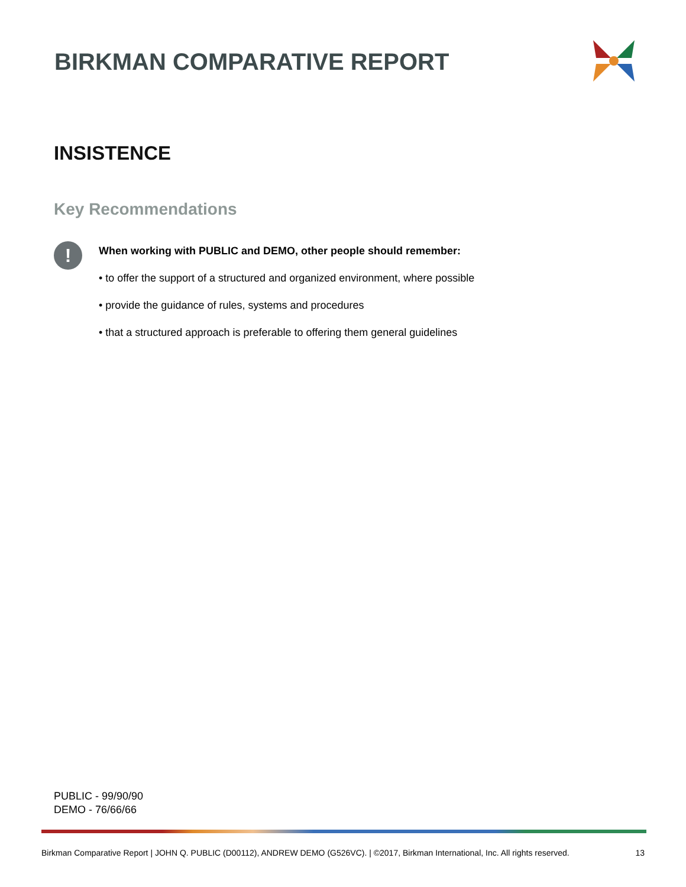BIRKMAN COMPARATIVE REPORT
INSISTENCE
Key Recommendations
!
When working with PUBLIC and DEMO, other people should remember:
• to offer the support of a structured and organized environment, where possible
• provide the guidance of rules, systems and procedures
• that a structured approach is preferable to offering them general guidelines
PUBLIC - 99/90/90
DEMO - 76/66/66
Birkman Comparative Report | JOHN Q. PUBLIC (D00112), ANDREW DEMO (G526VC). | ©2017, Birkman International, Inc. All rights reserved. 13